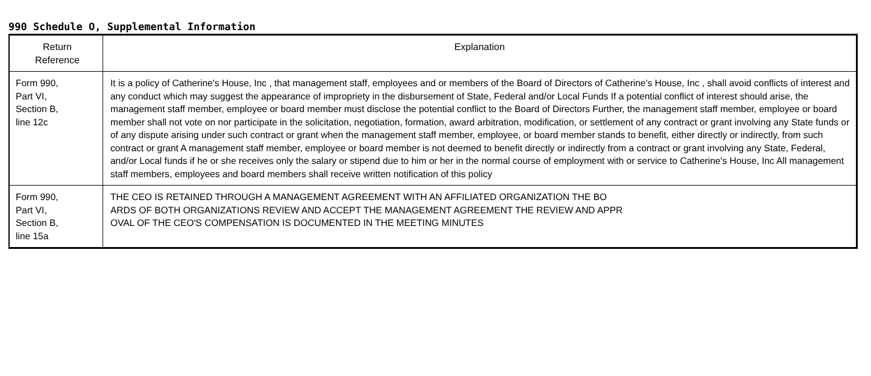990 Schedule O, Supplemental Information
| Return Reference | Explanation |
| --- | --- |
| Form 990, Part VI, Section B, line 12c | It is a policy of Catherine's House, Inc , that management staff, employees and or members of the Board of Directors of Catherine's House, Inc , shall avoid conflicts of interest and any conduct which may suggest the appearance of impropriety in the disbursement of State, Federal and/or Local Funds If a potential conflict of interest should arise, the management staff member, employee or board member must disclose the potential conflict to the Board of Directors Further, the management staff member, employee or board member shall not vote on nor participate in the solicitation, negotiation, formation, award arbitration, modification, or settlement of any contract or grant involving any State funds or of any dispute arising under such contract or grant when the management staff member, employee, or board member stands to benefit, either directly or indirectly, from such contract or grant A management staff member, employee or board member is not deemed to benefit directly or indirectly from a contract or grant involving any State, Federal, and/or Local funds if he or she receives only the salary or stipend due to him or her in the normal course of employment with or service to Catherine's House, Inc All management staff members, employees and board members shall receive written notification of this policy |
| Form 990, Part VI, Section B, line 15a | THE CEO IS RETAINED THROUGH A MANAGEMENT AGREEMENT WITH AN AFFILIATED ORGANIZATION THE BO ARDS OF BOTH ORGANIZATIONS REVIEW AND ACCEPT THE MANAGEMENT AGREEMENT THE REVIEW AND APPR OVAL OF THE CEO'S COMPENSATION IS DOCUMENTED IN THE MEETING MINUTES |